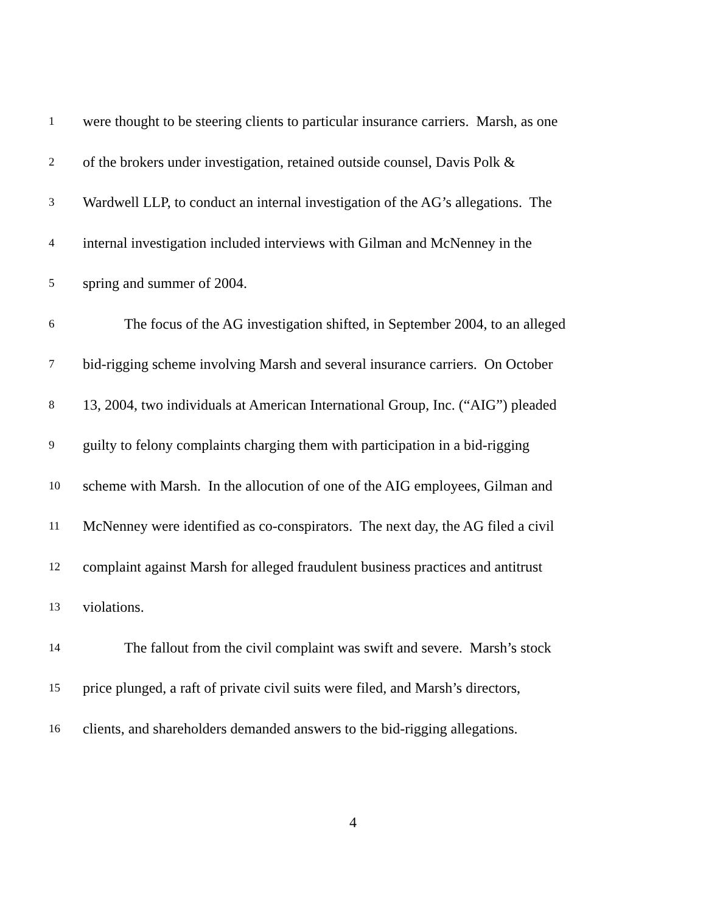1 were thought to be steering clients to particular insurance carriers. Marsh, as one
2 of the brokers under investigation, retained outside counsel, Davis Polk &
3 Wardwell LLP, to conduct an internal investigation of the AG’s allegations. The
4 internal investigation included interviews with Gilman and McNenney in the
5 spring and summer of 2004.
6 The focus of the AG investigation shifted, in September 2004, to an alleged
7 bid-rigging scheme involving Marsh and several insurance carriers. On October
8 13, 2004, two individuals at American International Group, Inc. (“AIG”) pleaded
9 guilty to felony complaints charging them with participation in a bid-rigging
10 scheme with Marsh. In the allocution of one of the AIG employees, Gilman and
11 McNenney were identified as co-conspirators. The next day, the AG filed a civil
12 complaint against Marsh for alleged fraudulent business practices and antitrust
13 violations.
14 The fallout from the civil complaint was swift and severe. Marsh’s stock
15 price plunged, a raft of private civil suits were filed, and Marsh’s directors,
16 clients, and shareholders demanded answers to the bid-rigging allegations.
4